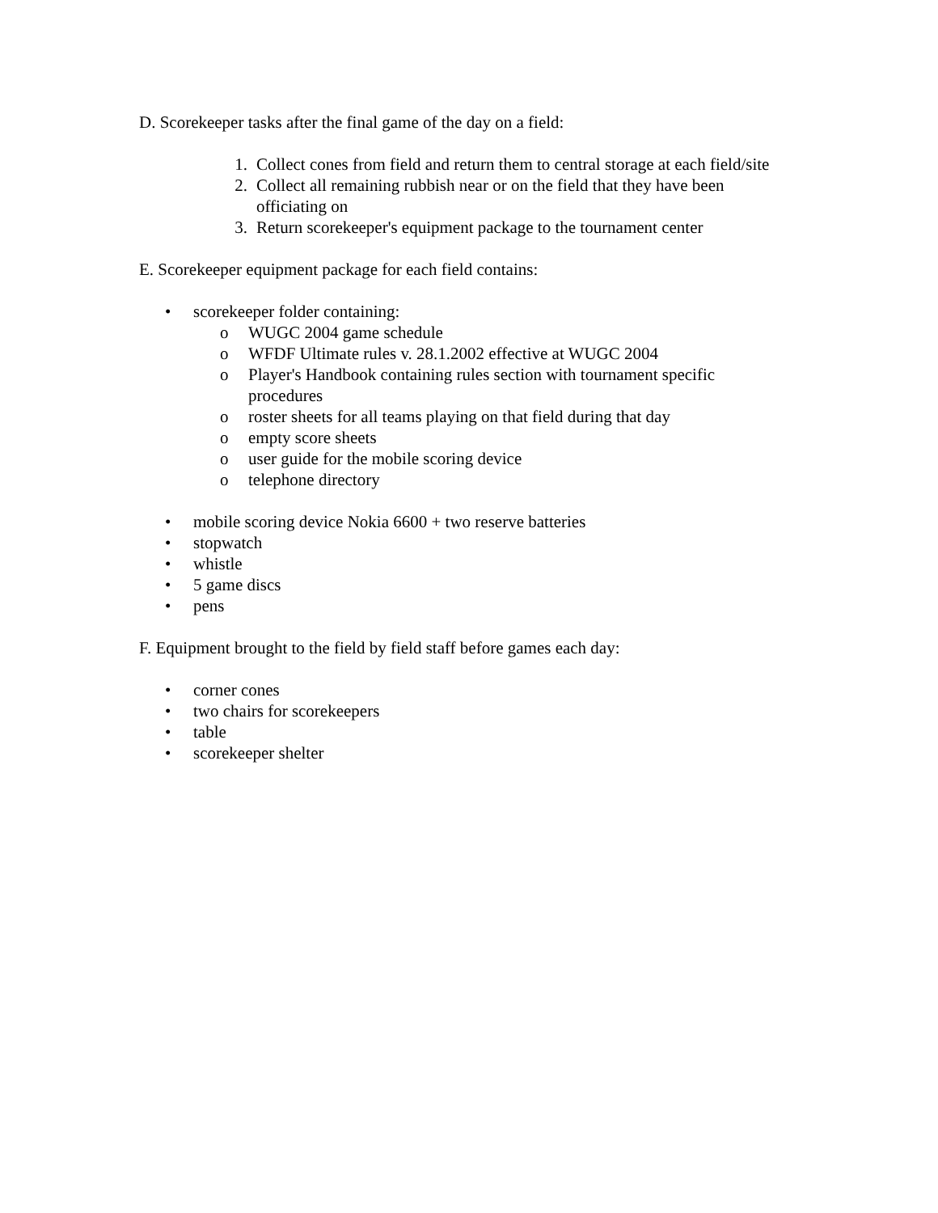D. Scorekeeper tasks after the final game of the day on a field:
1. Collect cones from field and return them to central storage at each field/site
2. Collect all remaining rubbish near or on the field that they have been officiating on
3. Return scorekeeper's equipment package to the tournament center
E. Scorekeeper equipment package for each field contains:
• scorekeeper folder containing:
o WUGC 2004 game schedule
o WFDF Ultimate rules v. 28.1.2002 effective at WUGC 2004
o Player's Handbook containing rules section with tournament specific procedures
o roster sheets for all teams playing on that field during that day
o empty score sheets
o user guide for the mobile scoring device
o telephone directory
• mobile scoring device Nokia 6600 + two reserve batteries
• stopwatch
• whistle
• 5 game discs
• pens
F. Equipment brought to the field by field staff before games each day:
• corner cones
• two chairs for scorekeepers
• table
• scorekeeper shelter